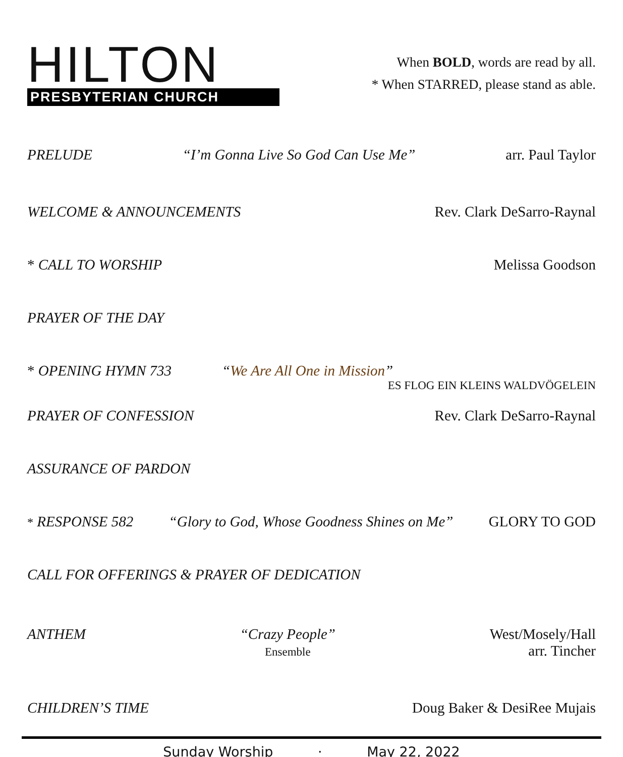HILTON
PRESBYTERIAN CHURCH
When BOLD, words are read by all.
* When STARRED, please stand as able.
PRELUDE “I’m Gonna Live So God Can Use Me” arr. Paul Taylor
WELCOME & ANNOUNCEMENTS Rev. Clark DeSarro-Raynal
* CALL TO WORSHIP Melissa Goodson
PRAYER OF THE DAY
* OPENING HYMN 733 “We Are All One in Mission”
ES FLOG EIN KLEINS WALDVÖGELEIN
PRAYER OF CONFESSION Rev. Clark DeSarro-Raynal
ASSURANCE OF PARDON
* RESPONSE 582 “Glory to God, Whose Goodness Shines on Me” GLORY TO GOD
CALL FOR OFFERINGS & PRAYER OF DEDICATION
ANTHEM “Crazy People”
Ensemble West/Mosely/Hall
arr. Tincher
CHILDREN’S TIME Doug Baker & DesiRee Mujais
Sunday Worship · May 22, 2022